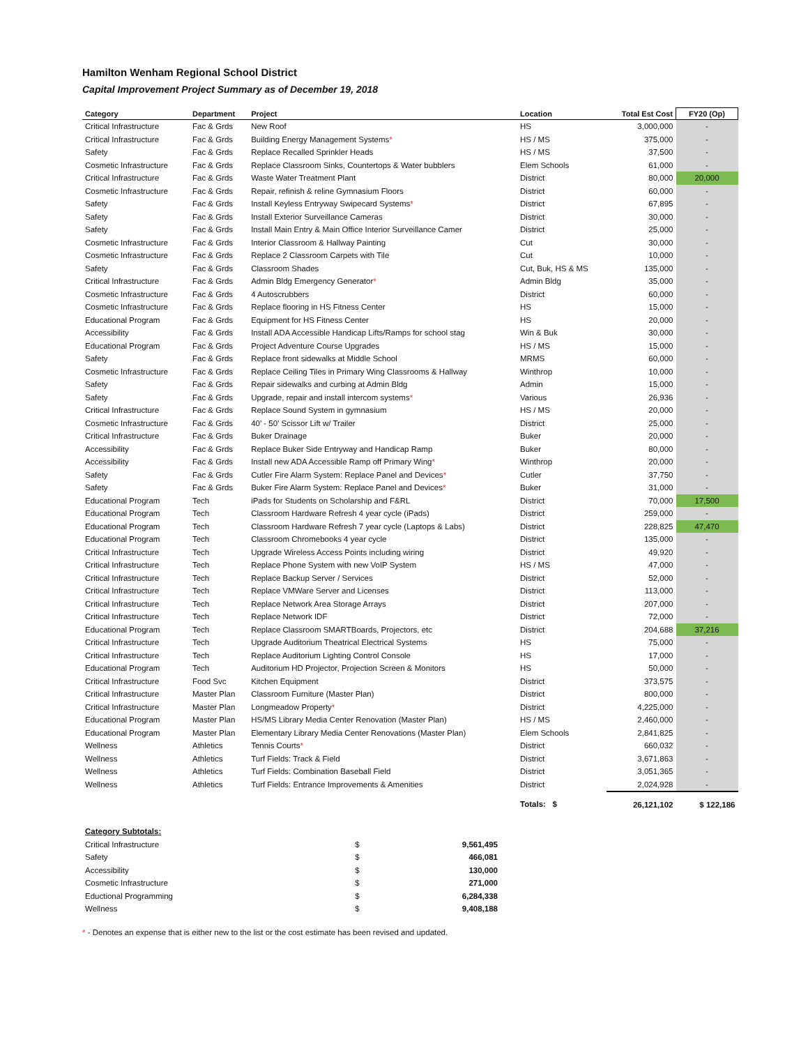Hamilton Wenham Regional School District
Capital Improvement Project Summary as of December 19, 2018
| Category | Department | Project | Location | Total Est Cost | FY20 (Op) |
| --- | --- | --- | --- | --- | --- |
| Critical Infrastructure | Fac & Grds | New Roof | HS | 3,000,000 | - |
| Critical Infrastructure | Fac & Grds | Building Energy Management Systems * | HS / MS | 375,000 | - |
| Safety | Fac & Grds | Replace Recalled Sprinkler Heads | HS / MS | 37,500 | - |
| Cosmetic Infrastructure | Fac & Grds | Replace Classroom Sinks, Countertops & Water bubblers | Elem Schools | 61,000 | - |
| Critical Infrastructure | Fac & Grds | Waste Water Treatment Plant | District | 80,000 | 20,000 |
| Cosmetic Infrastructure | Fac & Grds | Repair, refinish & reline Gymnasium Floors | District | 60,000 | - |
| Safety | Fac & Grds | Install Keyless Entryway Swipecard Systems * | District | 67,895 | - |
| Safety | Fac & Grds | Install Exterior Surveillance Cameras | District | 30,000 | - |
| Safety | Fac & Grds | Install Main Entry & Main Office Interior Surveillance Camer | District | 25,000 | - |
| Cosmetic Infrastructure | Fac & Grds | Interior Classroom & Hallway Painting | Cut | 30,000 | - |
| Cosmetic Infrastructure | Fac & Grds | Replace 2 Classroom Carpets with Tile | Cut | 10,000 | - |
| Safety | Fac & Grds | Classroom Shades | Cut, Buk, HS & MS | 135,000 | - |
| Critical Infrastructure | Fac & Grds | Admin Bldg Emergency Generator * | Admin Bldg | 35,000 | - |
| Cosmetic Infrastructure | Fac & Grds | 4 Autoscrubbers | District | 60,000 | - |
| Cosmetic Infrastructure | Fac & Grds | Replace flooring in HS Fitness Center | HS | 15,000 | - |
| Educational Program | Fac & Grds | Equipment for HS Fitness Center | HS | 20,000 | - |
| Accessibility | Fac & Grds | Install ADA Accessible Handicap Lifts/Ramps for school stag | Win & Buk | 30,000 | - |
| Educational Program | Fac & Grds | Project Adventure Course Upgrades | HS / MS | 15,000 | - |
| Safety | Fac & Grds | Replace front sidewalks at Middle School | MRMS | 60,000 | - |
| Cosmetic Infrastructure | Fac & Grds | Replace Ceiling Tiles in Primary Wing Classrooms & Hallway | Winthrop | 10,000 | - |
| Safety | Fac & Grds | Repair sidewalks and curbing at Admin Bldg | Admin | 15,000 | - |
| Safety | Fac & Grds | Upgrade, repair and install intercom systems * | Various | 26,936 | - |
| Critical Infrastructure | Fac & Grds | Replace Sound System in gymnasium | HS / MS | 20,000 | - |
| Cosmetic Infrastructure | Fac & Grds | 40' - 50' Scissor Lift w/ Trailer | District | 25,000 | - |
| Critical Infrastructure | Fac & Grds | Buker Drainage | Buker | 20,000 | - |
| Accessibility | Fac & Grds | Replace Buker Side Entryway and Handicap Ramp | Buker | 80,000 | - |
| Accessibility | Fac & Grds | Install new ADA Accessible Ramp off Primary Wing * | Winthrop | 20,000 | - |
| Safety | Fac & Grds | Cutler Fire Alarm System: Replace Panel and Devices * | Cutler | 37,750 | - |
| Safety | Fac & Grds | Buker Fire Alarm System: Replace Panel and Devices * | Buker | 31,000 | - |
| Educational Program | Tech | iPads for Students on Scholarship and F&RL | District | 70,000 | 17,500 |
| Educational Program | Tech | Classroom Hardware Refresh 4 year cycle (iPads) | District | 259,000 | - |
| Educational Program | Tech | Classroom Hardware Refresh 7 year cycle (Laptops & Labs) | District | 228,825 | 47,470 |
| Educational Program | Tech | Classroom Chromebooks 4 year cycle | District | 135,000 | - |
| Critical Infrastructure | Tech | Upgrade Wireless Access Points including wiring | District | 49,920 | - |
| Critical Infrastructure | Tech | Replace Phone System with new VoIP System | HS / MS | 47,000 | - |
| Critical Infrastructure | Tech | Replace Backup Server / Services | District | 52,000 | - |
| Critical Infrastructure | Tech | Replace VMWare Server and Licenses | District | 113,000 | - |
| Critical Infrastructure | Tech | Replace Network Area Storage Arrays | District | 207,000 | - |
| Critical Infrastructure | Tech | Replace Network IDF | District | 72,000 | - |
| Educational Program | Tech | Replace Classroom SMARTBoards, Projectors, etc | District | 204,688 | 37,216 |
| Critical Infrastructure | Tech | Upgrade Auditorium Theatrical Electrical Systems | HS | 75,000 | - |
| Critical Infrastructure | Tech | Replace Auditorium Lighting Control Console | HS | 17,000 | - |
| Educational Program | Tech | Auditorium HD Projector, Projection Screen & Monitors | HS | 50,000 | - |
| Critical Infrastructure | Food Svc | Kitchen Equipment | District | 373,575 | - |
| Critical Infrastructure | Master Plan | Classroom Furniture (Master Plan) | District | 800,000 | - |
| Critical Infrastructure | Master Plan | Longmeadow Property * | District | 4,225,000 | - |
| Educational Program | Master Plan | HS/MS Library Media Center Renovation (Master Plan) | HS / MS | 2,460,000 | - |
| Educational Program | Master Plan | Elementary Library Media Center Renovations (Master Plan) | Elem Schools | 2,841,825 | - |
| Wellness | Athletics | Tennis Courts * | District | 660,032 | - |
| Wellness | Athletics | Turf Fields: Track & Field | District | 3,671,863 | - |
| Wellness | Athletics | Turf Fields: Combination Baseball Field | District | 3,051,365 | - |
| Wellness | Athletics | Turf Fields: Entrance Improvements & Amenities | District | 2,024,928 | - |
| | | | Totals: $ | 26,121,102 | $ 122,186 |
| Category Subtotals: | | |
| Critical Infrastructure | $ | 9,561,495 |
| Safety | $ | 466,081 |
| Accessibility | $ | 130,000 |
| Cosmetic Infrastructure | $ | 271,000 |
| Eductional Programming | $ | 6,284,338 |
| Wellness | $ | 9,408,188 |
* - Denotes an expense that is either new to the list or the cost estimate has been revised and updated.